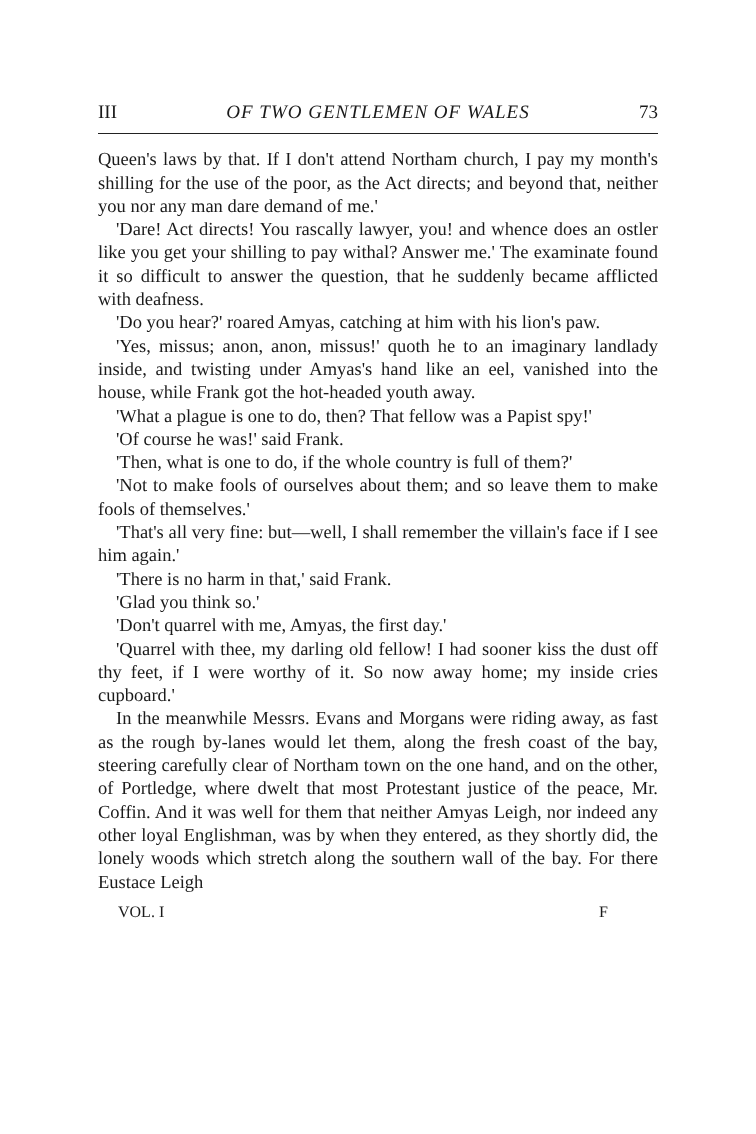III OF TWO GENTLEMEN OF WALES 73
Queen's laws by that. If I don't attend Northam church, I pay my month's shilling for the use of the poor, as the Act directs; and beyond that, neither you nor any man dare demand of me.'
'Dare! Act directs! You rascally lawyer, you! and whence does an ostler like you get your shilling to pay withal? Answer me.' The examinate found it so difficult to answer the question, that he suddenly became afflicted with deafness.
'Do you hear?' roared Amyas, catching at him with his lion's paw.
'Yes, missus; anon, anon, missus!' quoth he to an imaginary landlady inside, and twisting under Amyas's hand like an eel, vanished into the house, while Frank got the hot-headed youth away.
'What a plague is one to do, then? That fellow was a Papist spy!'
'Of course he was!' said Frank.
'Then, what is one to do, if the whole country is full of them?'
'Not to make fools of ourselves about them; and so leave them to make fools of themselves.'
'That's all very fine: but—well, I shall remember the villain's face if I see him again.'
'There is no harm in that,' said Frank.
'Glad you think so.'
'Don't quarrel with me, Amyas, the first day.'
'Quarrel with thee, my darling old fellow! I had sooner kiss the dust off thy feet, if I were worthy of it. So now away home; my inside cries cupboard.'
In the meanwhile Messrs. Evans and Morgans were riding away, as fast as the rough by-lanes would let them, along the fresh coast of the bay, steering carefully clear of Northam town on the one hand, and on the other, of Portledge, where dwelt that most Protestant justice of the peace, Mr. Coffin. And it was well for them that neither Amyas Leigh, nor indeed any other loyal Englishman, was by when they entered, as they shortly did, the lonely woods which stretch along the southern wall of the bay. For there Eustace Leigh
VOL. I F